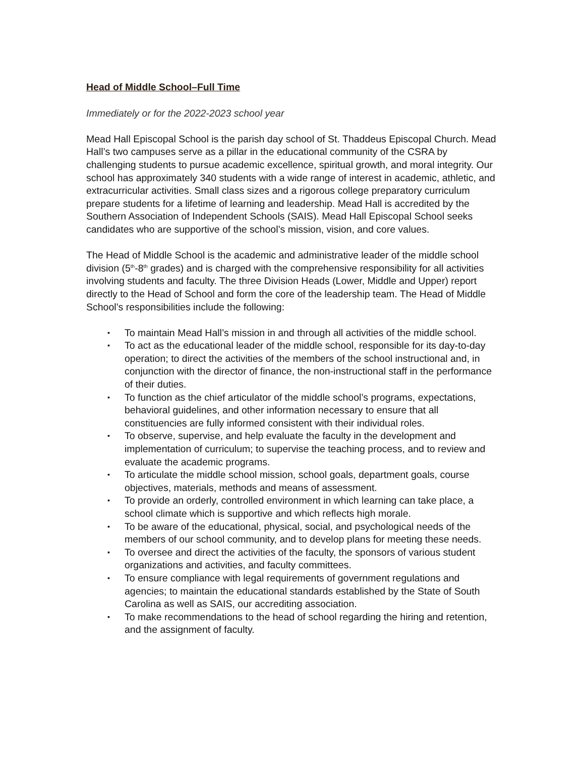Head of Middle School–Full Time
Immediately or for the 2022-2023 school year
Mead Hall Episcopal School is the parish day school of St. Thaddeus Episcopal Church. Mead Hall’s two campuses serve as a pillar in the educational community of the CSRA by challenging students to pursue academic excellence, spiritual growth, and moral integrity. Our school has approximately 340 students with a wide range of interest in academic, athletic, and extracurricular activities. Small class sizes and a rigorous college preparatory curriculum prepare students for a lifetime of learning and leadership. Mead Hall is accredited by the Southern Association of Independent Schools (SAIS). Mead Hall Episcopal School seeks candidates who are supportive of the school’s mission, vision, and core values.
The Head of Middle School is the academic and administrative leader of the middle school division (5<sup>th</sup>-8<sup>th</sup> grades) and is charged with the comprehensive responsibility for all activities involving students and faculty. The three Division Heads (Lower, Middle and Upper) report directly to the Head of School and form the core of the leadership team. The Head of Middle School’s responsibilities include the following:
▪ To maintain Mead Hall’s mission in and through all activities of the middle school.
▪ To act as the educational leader of the middle school, responsible for its day-to-day operation; to direct the activities of the members of the school instructional and, in conjunction with the director of finance, the non-instructional staff in the performance of their duties.
▪ To function as the chief articulator of the middle school’s programs, expectations, behavioral guidelines, and other information necessary to ensure that all constituencies are fully informed consistent with their individual roles.
▪ To observe, supervise, and help evaluate the faculty in the development and implementation of curriculum; to supervise the teaching process, and to review and evaluate the academic programs.
▪ To articulate the middle school mission, school goals, department goals, course objectives, materials, methods and means of assessment.
▪ To provide an orderly, controlled environment in which learning can take place, a school climate which is supportive and which reflects high morale.
▪ To be aware of the educational, physical, social, and psychological needs of the members of our school community, and to develop plans for meeting these needs.
▪ To oversee and direct the activities of the faculty, the sponsors of various student organizations and activities, and faculty committees.
▪ To ensure compliance with legal requirements of government regulations and agencies; to maintain the educational standards established by the State of South Carolina as well as SAIS, our accrediting association.
▪ To make recommendations to the head of school regarding the hiring and retention, and the assignment of faculty.